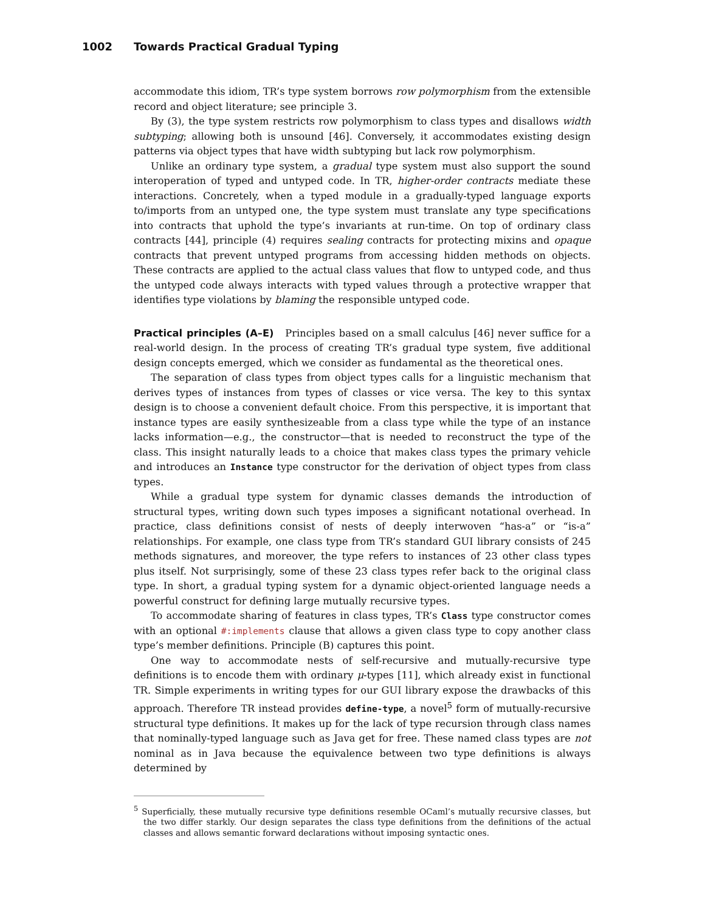1002 Towards Practical Gradual Typing
accommodate this idiom, TR’s type system borrows row polymorphism from the extensible record and object literature; see principle 3.
By (3), the type system restricts row polymorphism to class types and disallows width subtyping; allowing both is unsound [46]. Conversely, it accommodates existing design patterns via object types that have width subtyping but lack row polymorphism.
Unlike an ordinary type system, a gradual type system must also support the sound interoperation of typed and untyped code. In TR, higher-order contracts mediate these interactions. Concretely, when a typed module in a gradually-typed language exports to/imports from an untyped one, the type system must translate any type specifications into contracts that uphold the type’s invariants at run-time. On top of ordinary class contracts [44], principle (4) requires sealing contracts for protecting mixins and opaque contracts that prevent untyped programs from accessing hidden methods on objects. These contracts are applied to the actual class values that flow to untyped code, and thus the untyped code always interacts with typed values through a protective wrapper that identifies type violations by blaming the responsible untyped code.
Practical principles (A–E) Principles based on a small calculus [46] never suffice for a real-world design. In the process of creating TR’s gradual type system, five additional design concepts emerged, which we consider as fundamental as the theoretical ones.
The separation of class types from object types calls for a linguistic mechanism that derives types of instances from types of classes or vice versa. The key to this syntax design is to choose a convenient default choice. From this perspective, it is important that instance types are easily synthesizeable from a class type while the type of an instance lacks information—e.g., the constructor—that is needed to reconstruct the type of the class. This insight naturally leads to a choice that makes class types the primary vehicle and introduces an Instance type constructor for the derivation of object types from class types.
While a gradual type system for dynamic classes demands the introduction of structural types, writing down such types imposes a significant notational overhead. In practice, class definitions consist of nests of deeply interwoven “has-a” or “is-a” relationships. For example, one class type from TR’s standard GUI library consists of 245 methods signatures, and moreover, the type refers to instances of 23 other class types plus itself. Not surprisingly, some of these 23 class types refer back to the original class type. In short, a gradual typing system for a dynamic object-oriented language needs a powerful construct for defining large mutually recursive types.
To accommodate sharing of features in class types, TR’s Class type constructor comes with an optional #:implements clause that allows a given class type to copy another class type’s member definitions. Principle (B) captures this point.
One way to accommodate nests of self-recursive and mutually-recursive type definitions is to encode them with ordinary μ-types [11], which already exist in functional TR. Simple experiments in writing types for our GUI library expose the drawbacks of this approach. Therefore TR instead provides define-type, a novel<sup>5</sup> form of mutually-recursive structural type definitions. It makes up for the lack of type recursion through class names that nominally-typed language such as Java get for free. These named class types are not nominal as in Java because the equivalence between two type definitions is always determined by
<sup>5</sup> Superficially, these mutually recursive type definitions resemble OCaml’s mutually recursive classes, but the two differ starkly. Our design separates the class type definitions from the definitions of the actual classes and allows semantic forward declarations without imposing syntactic ones.